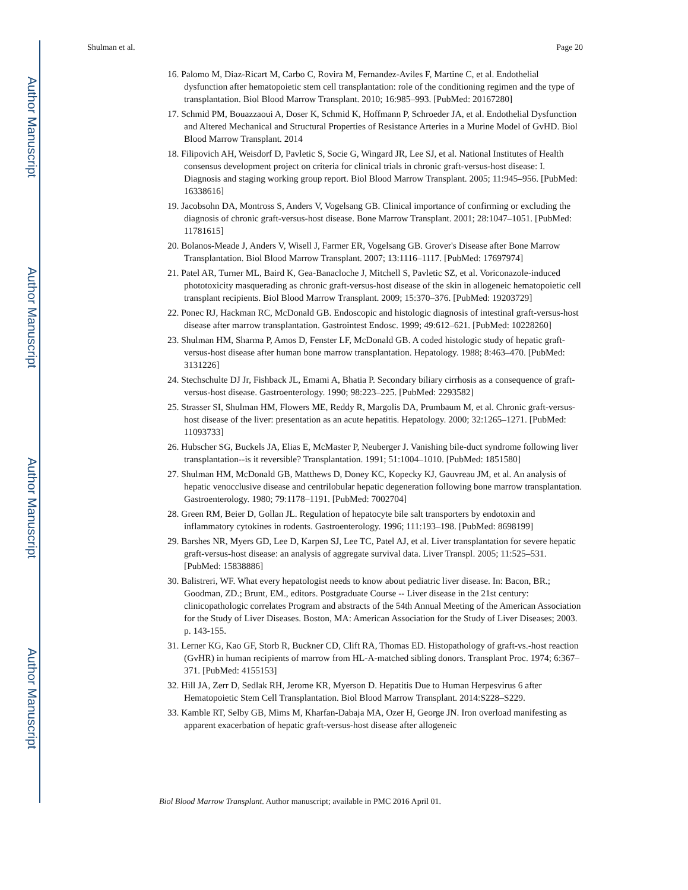Author Manuscript
Author Manuscript
Author Manuscript
Author Manuscript
Shulman et al. Page 20
16. Palomo M, Diaz-Ricart M, Carbo C, Rovira M, Fernandez-Aviles F, Martine C, et al. Endothelial dysfunction after hematopoietic stem cell transplantation: role of the conditioning regimen and the type of transplantation. Biol Blood Marrow Transplant. 2010; 16:985–993. [PubMed: 20167280]
17. Schmid PM, Bouazzaoui A, Doser K, Schmid K, Hoffmann P, Schroeder JA, et al. Endothelial Dysfunction and Altered Mechanical and Structural Properties of Resistance Arteries in a Murine Model of GvHD. Biol Blood Marrow Transplant. 2014
18. Filipovich AH, Weisdorf D, Pavletic S, Socie G, Wingard JR, Lee SJ, et al. National Institutes of Health consensus development project on criteria for clinical trials in chronic graft-versus-host disease: I. Diagnosis and staging working group report. Biol Blood Marrow Transplant. 2005; 11:945–956. [PubMed: 16338616]
19. Jacobsohn DA, Montross S, Anders V, Vogelsang GB. Clinical importance of confirming or excluding the diagnosis of chronic graft-versus-host disease. Bone Marrow Transplant. 2001; 28:1047–1051. [PubMed: 11781615]
20. Bolanos-Meade J, Anders V, Wisell J, Farmer ER, Vogelsang GB. Grover's Disease after Bone Marrow Transplantation. Biol Blood Marrow Transplant. 2007; 13:1116–1117. [PubMed: 17697974]
21. Patel AR, Turner ML, Baird K, Gea-Banacloche J, Mitchell S, Pavletic SZ, et al. Voriconazole-induced phototoxicity masquerading as chronic graft-versus-host disease of the skin in allogeneic hematopoietic cell transplant recipients. Biol Blood Marrow Transplant. 2009; 15:370–376. [PubMed: 19203729]
22. Ponec RJ, Hackman RC, McDonald GB. Endoscopic and histologic diagnosis of intestinal graft-versus-host disease after marrow transplantation. Gastrointest Endosc. 1999; 49:612–621. [PubMed: 10228260]
23. Shulman HM, Sharma P, Amos D, Fenster LF, McDonald GB. A coded histologic study of hepatic graft-versus-host disease after human bone marrow transplantation. Hepatology. 1988; 8:463–470. [PubMed: 3131226]
24. Stechschulte DJ Jr, Fishback JL, Emami A, Bhatia P. Secondary biliary cirrhosis as a consequence of graft-versus-host disease. Gastroenterology. 1990; 98:223–225. [PubMed: 2293582]
25. Strasser SI, Shulman HM, Flowers ME, Reddy R, Margolis DA, Prumbaum M, et al. Chronic graft-versus-host disease of the liver: presentation as an acute hepatitis. Hepatology. 2000; 32:1265–1271. [PubMed: 11093733]
26. Hubscher SG, Buckels JA, Elias E, McMaster P, Neuberger J. Vanishing bile-duct syndrome following liver transplantation--is it reversible? Transplantation. 1991; 51:1004–1010. [PubMed: 1851580]
27. Shulman HM, McDonald GB, Matthews D, Doney KC, Kopecky KJ, Gauvreau JM, et al. An analysis of hepatic venocclusive disease and centrilobular hepatic degeneration following bone marrow transplantation. Gastroenterology. 1980; 79:1178–1191. [PubMed: 7002704]
28. Green RM, Beier D, Gollan JL. Regulation of hepatocyte bile salt transporters by endotoxin and inflammatory cytokines in rodents. Gastroenterology. 1996; 111:193–198. [PubMed: 8698199]
29. Barshes NR, Myers GD, Lee D, Karpen SJ, Lee TC, Patel AJ, et al. Liver transplantation for severe hepatic graft-versus-host disease: an analysis of aggregate survival data. Liver Transpl. 2005; 11:525–531. [PubMed: 15838886]
30. Balistreri, WF. What every hepatologist needs to know about pediatric liver disease. In: Bacon, BR.; Goodman, ZD.; Brunt, EM., editors. Postgraduate Course -- Liver disease in the 21st century: clinicopathologic correlates Program and abstracts of the 54th Annual Meeting of the American Association for the Study of Liver Diseases. Boston, MA: American Association for the Study of Liver Diseases; 2003. p. 143-155.
31. Lerner KG, Kao GF, Storb R, Buckner CD, Clift RA, Thomas ED. Histopathology of graft-vs.-host reaction (GvHR) in human recipients of marrow from HL-A-matched sibling donors. Transplant Proc. 1974; 6:367–371. [PubMed: 4155153]
32. Hill JA, Zerr D, Sedlak RH, Jerome KR, Myerson D. Hepatitis Due to Human Herpesvirus 6 after Hematopoietic Stem Cell Transplantation. Biol Blood Marrow Transplant. 2014:S228–S229.
33. Kamble RT, Selby GB, Mims M, Kharfan-Dabaja MA, Ozer H, George JN. Iron overload manifesting as apparent exacerbation of hepatic graft-versus-host disease after allogeneic
Biol Blood Marrow Transplant. Author manuscript; available in PMC 2016 April 01.